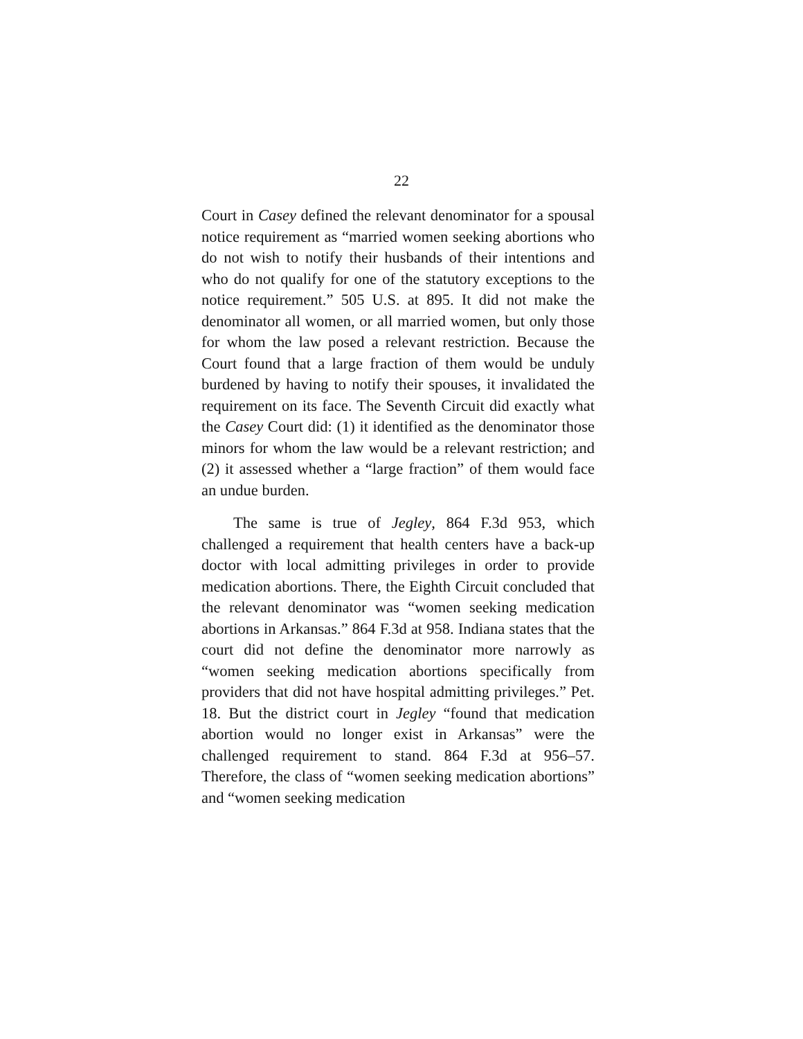22
Court in Casey defined the relevant denominator for a spousal notice requirement as “married women seeking abortions who do not wish to notify their husbands of their intentions and who do not qualify for one of the statutory exceptions to the notice requirement.” 505 U.S. at 895. It did not make the denominator all women, or all married women, but only those for whom the law posed a relevant restriction. Because the Court found that a large fraction of them would be unduly burdened by having to notify their spouses, it invalidated the requirement on its face. The Seventh Circuit did exactly what the Casey Court did: (1) it identified as the denominator those minors for whom the law would be a relevant restriction; and (2) it assessed whether a “large fraction” of them would face an undue burden.
The same is true of Jegley, 864 F.3d 953, which challenged a requirement that health centers have a back-up doctor with local admitting privileges in order to provide medication abortions. There, the Eighth Circuit concluded that the relevant denominator was “women seeking medication abortions in Arkansas.” 864 F.3d at 958. Indiana states that the court did not define the denominator more narrowly as “women seeking medication abortions specifically from providers that did not have hospital admitting privileges.” Pet. 18. But the district court in Jegley “found that medication abortion would no longer exist in Arkansas” were the challenged requirement to stand. 864 F.3d at 956–57. Therefore, the class of “women seeking medication abortions” and “women seeking medication